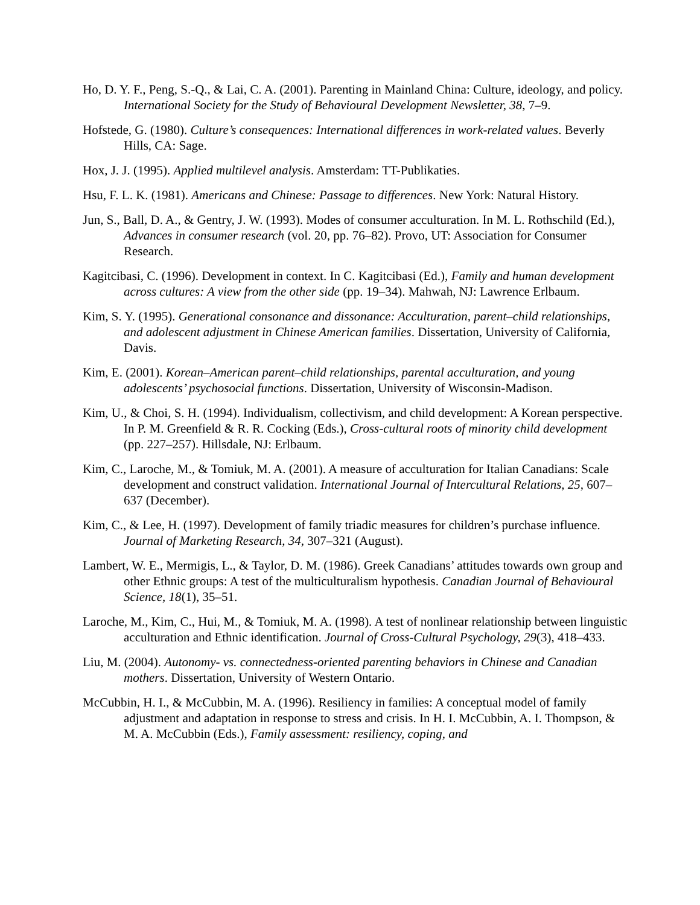Ho, D. Y. F., Peng, S.-Q., & Lai, C. A. (2001). Parenting in Mainland China: Culture, ideology, and policy. International Society for the Study of Behavioural Development Newsletter, 38, 7–9.
Hofstede, G. (1980). Culture’s consequences: International differences in work-related values. Beverly Hills, CA: Sage.
Hox, J. J. (1995). Applied multilevel analysis. Amsterdam: TT-Publikaties.
Hsu, F. L. K. (1981). Americans and Chinese: Passage to differences. New York: Natural History.
Jun, S., Ball, D. A., & Gentry, J. W. (1993). Modes of consumer acculturation. In M. L. Rothschild (Ed.), Advances in consumer research (vol. 20, pp. 76–82). Provo, UT: Association for Consumer Research.
Kagitcibasi, C. (1996). Development in context. In C. Kagitcibasi (Ed.), Family and human development across cultures: A view from the other side (pp. 19–34). Mahwah, NJ: Lawrence Erlbaum.
Kim, S. Y. (1995). Generational consonance and dissonance: Acculturation, parent–child relationships, and adolescent adjustment in Chinese American families. Dissertation, University of California, Davis.
Kim, E. (2001). Korean–American parent–child relationships, parental acculturation, and young adolescents’ psychosocial functions. Dissertation, University of Wisconsin-Madison.
Kim, U., & Choi, S. H. (1994). Individualism, collectivism, and child development: A Korean perspective. In P. M. Greenfield & R. R. Cocking (Eds.), Cross-cultural roots of minority child development (pp. 227–257). Hillsdale, NJ: Erlbaum.
Kim, C., Laroche, M., & Tomiuk, M. A. (2001). A measure of acculturation for Italian Canadians: Scale development and construct validation. International Journal of Intercultural Relations, 25, 607–637 (December).
Kim, C., & Lee, H. (1997). Development of family triadic measures for children’s purchase influence. Journal of Marketing Research, 34, 307–321 (August).
Lambert, W. E., Mermigis, L., & Taylor, D. M. (1986). Greek Canadians’ attitudes towards own group and other Ethnic groups: A test of the multiculturalism hypothesis. Canadian Journal of Behavioural Science, 18(1), 35–51.
Laroche, M., Kim, C., Hui, M., & Tomiuk, M. A. (1998). A test of nonlinear relationship between linguistic acculturation and Ethnic identification. Journal of Cross-Cultural Psychology, 29(3), 418–433.
Liu, M. (2004). Autonomy- vs. connectedness-oriented parenting behaviors in Chinese and Canadian mothers. Dissertation, University of Western Ontario.
McCubbin, H. I., & McCubbin, M. A. (1996). Resiliency in families: A conceptual model of family adjustment and adaptation in response to stress and crisis. In H. I. McCubbin, A. I. Thompson, & M. A. McCubbin (Eds.), Family assessment: resiliency, coping, and